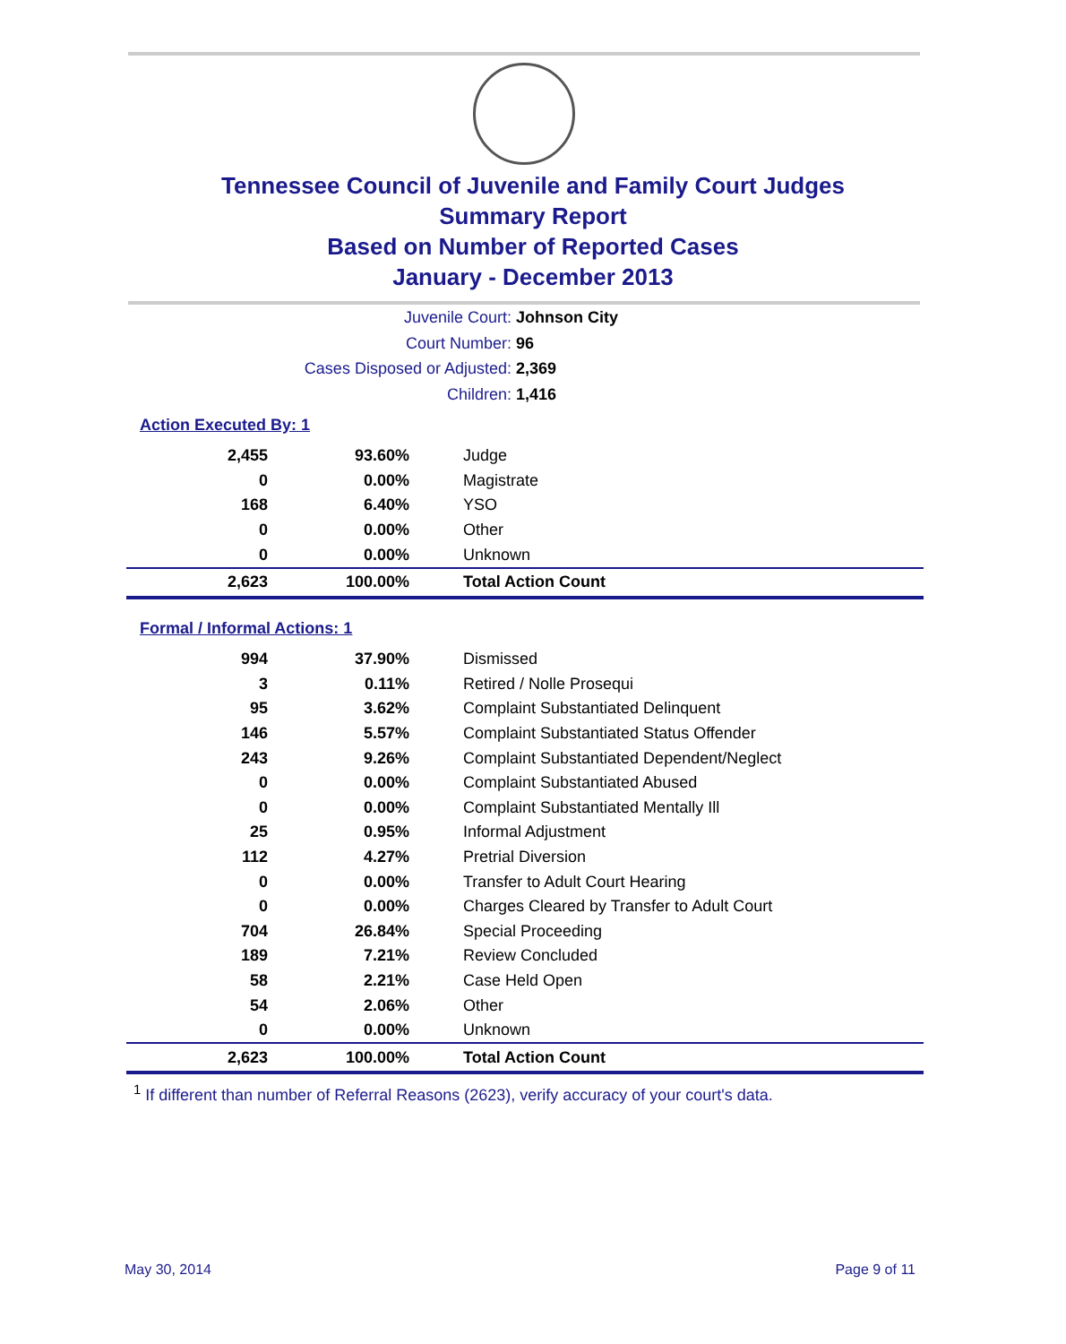Tennessee Council of Juvenile and Family Court Judges
Summary Report
Based on Number of Reported Cases
January - December 2013
Juvenile Court: Johnson City
Court Number: 96
Cases Disposed or Adjusted: 2,369
Children: 1,416
Action Executed By: 1
| 2,455 | 93.60% | Judge |
| 0 | 0.00% | Magistrate |
| 168 | 6.40% | YSO |
| 0 | 0.00% | Other |
| 0 | 0.00% | Unknown |
| 2,623 | 100.00% | Total Action Count |
Formal / Informal Actions: 1
| 994 | 37.90% | Dismissed |
| 3 | 0.11% | Retired / Nolle Prosequi |
| 95 | 3.62% | Complaint Substantiated Delinquent |
| 146 | 5.57% | Complaint Substantiated Status Offender |
| 243 | 9.26% | Complaint Substantiated Dependent/Neglect |
| 0 | 0.00% | Complaint Substantiated Abused |
| 0 | 0.00% | Complaint Substantiated Mentally Ill |
| 25 | 0.95% | Informal Adjustment |
| 112 | 4.27% | Pretrial Diversion |
| 0 | 0.00% | Transfer to Adult Court Hearing |
| 0 | 0.00% | Charges Cleared by Transfer to Adult Court |
| 704 | 26.84% | Special Proceeding |
| 189 | 7.21% | Review Concluded |
| 58 | 2.21% | Case Held Open |
| 54 | 2.06% | Other |
| 0 | 0.00% | Unknown |
| 2,623 | 100.00% | Total Action Count |
<sup>1</sup> If different than number of Referral Reasons (2623), verify accuracy of your court's data.
May 30, 2014 Page 9 of 11